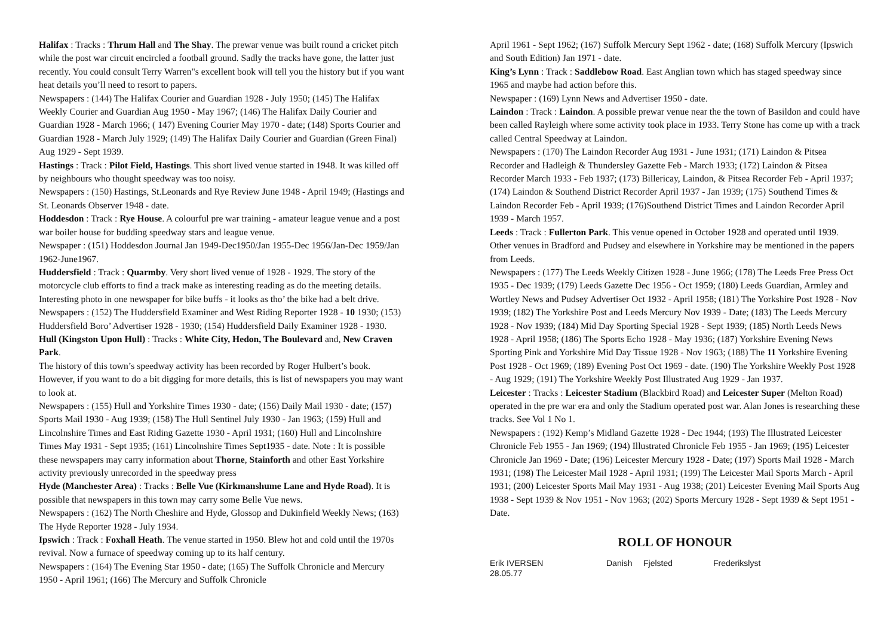Halifax : Tracks : Thrum Hall and The Shay. The prewar venue was built round a cricket pitch while the post war circuit encircled a football ground. Sadly the tracks have gone, the latter just recently. You could consult Terry Warren"s excellent book will tell you the history but if you want heat details you’ll need to resort to papers.
Newspapers : (144) The Halifax Courier and Guardian 1928 - July 1950; (145) The Halifax Weekly Courier and Guardian Aug 1950 - May 1967; (146) The Halifax Daily Courier and Guardian 1928 - March 1966; ( 147) Evening Courier May 1970 - date; (148) Sports Courier and Guardian 1928 - March July 1929; (149) The Halifax Daily Courier and Guardian (Green Final) Aug 1929 - Sept 1939.
Hastings : Track : Pilot Field, Hastings. This short lived venue started in 1948. It was killed off by neighbours who thought speedway was too noisy.
Newspapers : (150) Hastings, St.Leonards and Rye Review June 1948 - April 1949; (Hastings and St. Leonards Observer 1948 - date.
Hoddesdon : Track : Rye House. A colourful pre war training - amateur league venue and a post war boiler house for budding speedway stars and league venue.
Newspaper : (151) Hoddesdon Journal Jan 1949-Dec1950/Jan 1955-Dec 1956/Jan-Dec 1959/Jan 1962-June1967.
Huddersfield : Track : Quarmby. Very short lived venue of 1928 - 1929. The story of the motorcycle club efforts to find a track make as interesting reading as do the meeting details. Interesting photo in one newspaper for bike buffs - it looks as tho’ the bike had a belt drive.
Newspapers : (152) The Huddersfield Examiner and West Riding Reporter 1928 - 10 1930; (153) Huddersfield Boro’ Advertiser 1928 - 1930; (154) Huddersfield Daily Examiner 1928 - 1930.
Hull (Kingston Upon Hull) : Tracks : White City, Hedon, The Boulevard and, New Craven Park.
The history of this town’s speedway activity has been recorded by Roger Hulbert’s book. However, if you want to do a bit digging for more details, this is list of newspapers you may want to look at.
Newspapers : (155) Hull and Yorkshire Times 1930 - date; (156) Daily Mail 1930 - date; (157) Sports Mail 1930 - Aug 1939; (158) The Hull Sentinel July 1930 - Jan 1963; (159) Hull and Lincolnshire Times and East Riding Gazette 1930 - April 1931; (160) Hull and Lincolnshire Times May 1931 - Sept 1935; (161) Lincolnshire Times Sept1935 - date. Note : It is possible these newspapers may carry information about Thorne, Stainforth and other East Yorkshire activity previously unrecorded in the speedway press
Hyde (Manchester Area) : Tracks : Belle Vue (Kirkmanshume Lane and Hyde Road). It is possible that newspapers in this town may carry some Belle Vue news.
Newspapers : (162) The North Cheshire and Hyde, Glossop and Dukinfield Weekly News; (163) The Hyde Reporter 1928 - July 1934.
Ipswich : Track : Foxhall Heath. The venue started in 1950. Blew hot and cold until the 1970s revival. Now a furnace of speedway coming up to its half century.
Newspapers : (164) The Evening Star 1950 - date; (165) The Suffolk Chronicle and Mercury 1950 - April 1961; (166) The Mercury and Suffolk Chronicle
April 1961 - Sept 1962; (167) Suffolk Mercury Sept 1962 - date; (168) Suffolk Mercury (Ipswich and South Edition) Jan 1971 - date.
King’s Lynn : Track : Saddlebow Road. East Anglian town which has staged speedway since 1965 and maybe had action before this.
Newspaper : (169) Lynn News and Advertiser 1950 - date.
Laindon : Track : Laindon. A possible prewar venue near the the town of Basildon and could have been called Rayleigh where some activity took place in 1933. Terry Stone has come up with a track called Central Speedway at Laindon.
Newspapers : (170) The Laindon Recorder Aug 1931 - June 1931; (171) Laindon & Pitsea Recorder and Hadleigh & Thundersley Gazette Feb - March 1933; (172) Laindon & Pitsea Recorder March 1933 - Feb 1937; (173) Billericay, Laindon, & Pitsea Recorder Feb - April 1937; (174) Laindon & Southend District Recorder April 1937 - Jan 1939; (175) Southend Times & Laindon Recorder Feb - April 1939; (176)Southend District Times and Laindon Recorder April 1939 - March 1957.
Leeds : Track : Fullerton Park. This venue opened in October 1928 and operated until 1939. Other venues in Bradford and Pudsey and elsewhere in Yorkshire may be mentioned in the papers from Leeds.
Newspapers : (177) The Leeds Weekly Citizen 1928 - June 1966; (178) The Leeds Free Press Oct 1935 - Dec 1939; (179) Leeds Gazette Dec 1956 - Oct 1959; (180) Leeds Guardian, Armley and Wortley News and Pudsey Advertiser Oct 1932 - April 1958; (181) The Yorkshire Post 1928 - Nov 1939; (182) The Yorkshire Post and Leeds Mercury Nov 1939 - Date; (183) The Leeds Mercury 1928 - Nov 1939; (184) Mid Day Sporting Special 1928 - Sept 1939; (185) North Leeds News 1928 - April 1958; (186) The Sports Echo 1928 - May 1936; (187) Yorkshire Evening News Sporting Pink and Yorkshire Mid Day Tissue 1928 - Nov 1963; (188) The 11 Yorkshire Evening Post 1928 - Oct 1969; (189) Evening Post Oct 1969 - date. (190) The Yorkshire Weekly Post 1928 - Aug 1929; (191) The Yorkshire Weekly Post Illustrated Aug 1929 - Jan 1937.
Leicester : Tracks : Leicester Stadium (Blackbird Road) and Leicester Super (Melton Road) operated in the pre war era and only the Stadium operated post war. Alan Jones is researching these tracks. See Vol 1 No 1.
Newspapers : (192) Kemp’s Midland Gazette 1928 - Dec 1944; (193) The Illustrated Leicester Chronicle Feb 1955 - Jan 1969; (194) Illustrated Chronicle Feb 1955 - Jan 1969; (195) Leicester Chronicle Jan 1969 - Date; (196) Leicester Mercury 1928 - Date; (197) Sports Mail 1928 - March 1931; (198) The Leicester Mail 1928 - April 1931; (199) The Leicester Mail Sports March - April 1931; (200) Leicester Sports Mail May 1931 - Aug 1938; (201) Leicester Evening Mail Sports Aug 1938 - Sept 1939 & Nov 1951 - Nov 1963; (202) Sports Mercury 1928 - Sept 1939 & Sept 1951 - Date.
ROLL OF HONOUR
Erik IVERSEN
28.05.77 Danish Fjelsted Frederikslyst